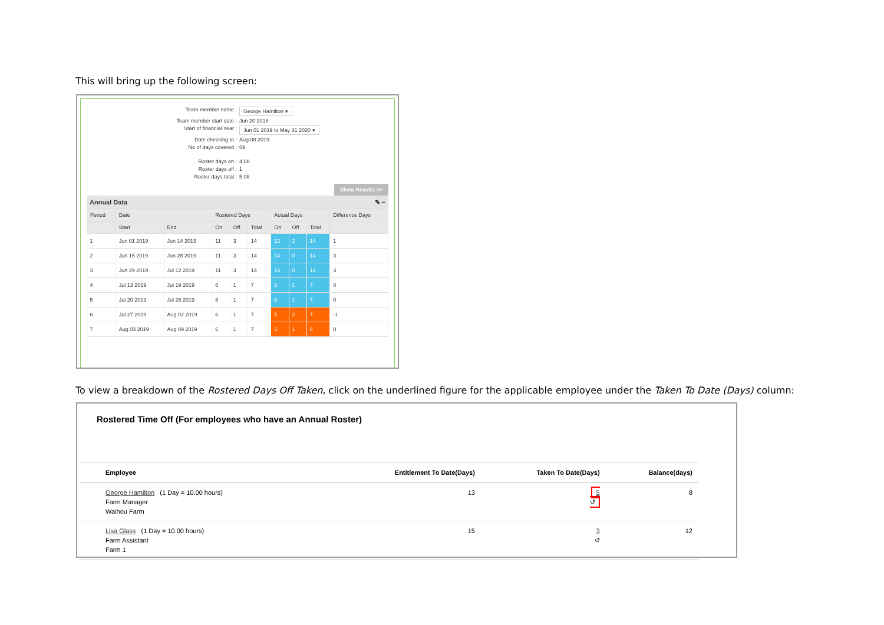This will bring up the following screen:
Team member name : George Hamilton ▾
Team member start date : Jun 20 2018
Start of financial Year : Jun 01 2019 to May 31 2020 ▾
Date checking to : Aug 08 2019
No of days covered : 69
Roster days on : 4.08
Roster days off : 1
Roster days total : 5.08
Show Results >>
Annual Data ✎ −
| Period | Date | | Rostered Days | | | Actual Days | | | Difference Days |
| --- | --- | --- | --- | --- | --- | --- | --- | --- | --- |
| | Start | End | On | Off | Total | On | Off | Total | |
| 1 | Jun 01 2019 | Jun 14 2019 | 11 | 3 | 14 | 12 | 2 | 14 | 1 |
| 2 | Jun 15 2019 | Jun 28 2019 | 11 | 3 | 14 | 14 | 0 | 14 | 3 |
| 3 | Jun 29 2019 | Jul 12 2019 | 11 | 3 | 14 | 14 | 0 | 14 | 3 |
| 4 | Jul 13 2019 | Jul 19 2019 | 6 | 1 | 7 | 6 | 1 | 7 | 0 |
| 5 | Jul 20 2019 | Jul 26 2019 | 6 | 1 | 7 | 6 | 1 | 7 | 0 |
| 6 | Jul 27 2019 | Aug 02 2019 | 6 | 1 | 7 | 5 | 2 | 7 | -1 |
| 7 | Aug 03 2019 | Aug 09 2019 | 6 | 1 | 7 | 5 | 1 | 6 | 0 |
To view a breakdown of the Rostered Days Off Taken, click on the underlined figure for the applicable employee under the Taken To Date (Days) column:
Rostered Time Off (For employees who have an Annual Roster)
| Employee | Entitlement To Date(Days) | Taken To Date(Days) | Balance(days) |
| --- | --- | --- | --- |
| George Hamilton (1 Day = 10.00 hours) Farm Manager Waihou Farm | 13 | 5 ↺ | 8 |
| Lisa Glass (1 Day = 10.00 hours) Farm Assistant Farm 1 | 15 | 3 ↺ | 12 |